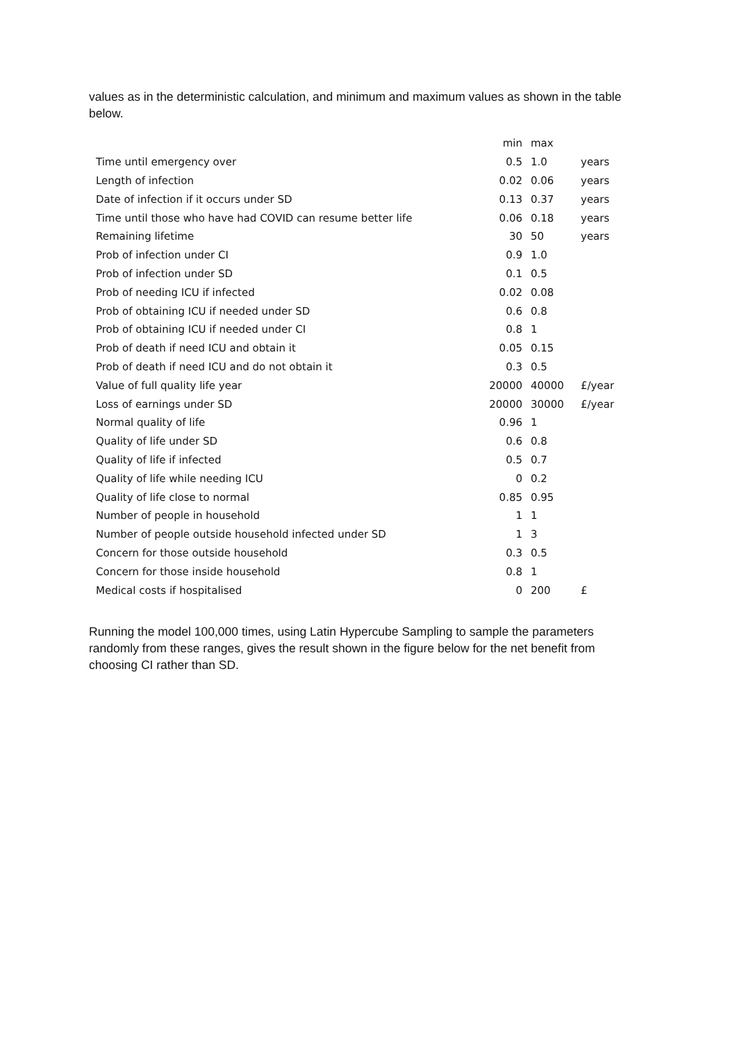values as in the deterministic calculation, and minimum and maximum values as shown in the table below.
| | min | max | |
| --- | --- | --- | --- |
| Time until emergency over | 0.5 | 1.0 | years |
| Length of infection | 0.02 | 0.06 | years |
| Date of infection if it occurs under SD | 0.13 | 0.37 | years |
| Time until those who have had COVID can resume better life | 0.06 | 0.18 | years |
| Remaining lifetime | 30 | 50 | years |
| Prob of infection under CI | 0.9 | 1.0 | |
| Prob of infection under SD | 0.1 | 0.5 | |
| Prob of needing ICU if infected | 0.02 | 0.08 | |
| Prob of obtaining ICU if needed under SD | 0.6 | 0.8 | |
| Prob of obtaining ICU if needed under CI | 0.8 | 1 | |
| Prob of death if need ICU and obtain it | 0.05 | 0.15 | |
| Prob of death if need ICU and do not obtain it | 0.3 | 0.5 | |
| Value of full quality life year | 20000 | 40000 | £/year |
| Loss of earnings under SD | 20000 | 30000 | £/year |
| Normal quality of life | 0.96 | 1 | |
| Quality of life under SD | 0.6 | 0.8 | |
| Quality of life if infected | 0.5 | 0.7 | |
| Quality of life while needing ICU | 0 | 0.2 | |
| Quality of life close to normal | 0.85 | 0.95 | |
| Number of people in household | 1 | 1 | |
| Number of people outside household infected under SD | 1 | 3 | |
| Concern for those outside household | 0.3 | 0.5 | |
| Concern for those inside household | 0.8 | 1 | |
| Medical costs if hospitalised | 0 | 200 | £ |
Running the model 100,000 times, using Latin Hypercube Sampling to sample the parameters randomly from these ranges, gives the result shown in the figure below for the net benefit from choosing CI rather than SD.